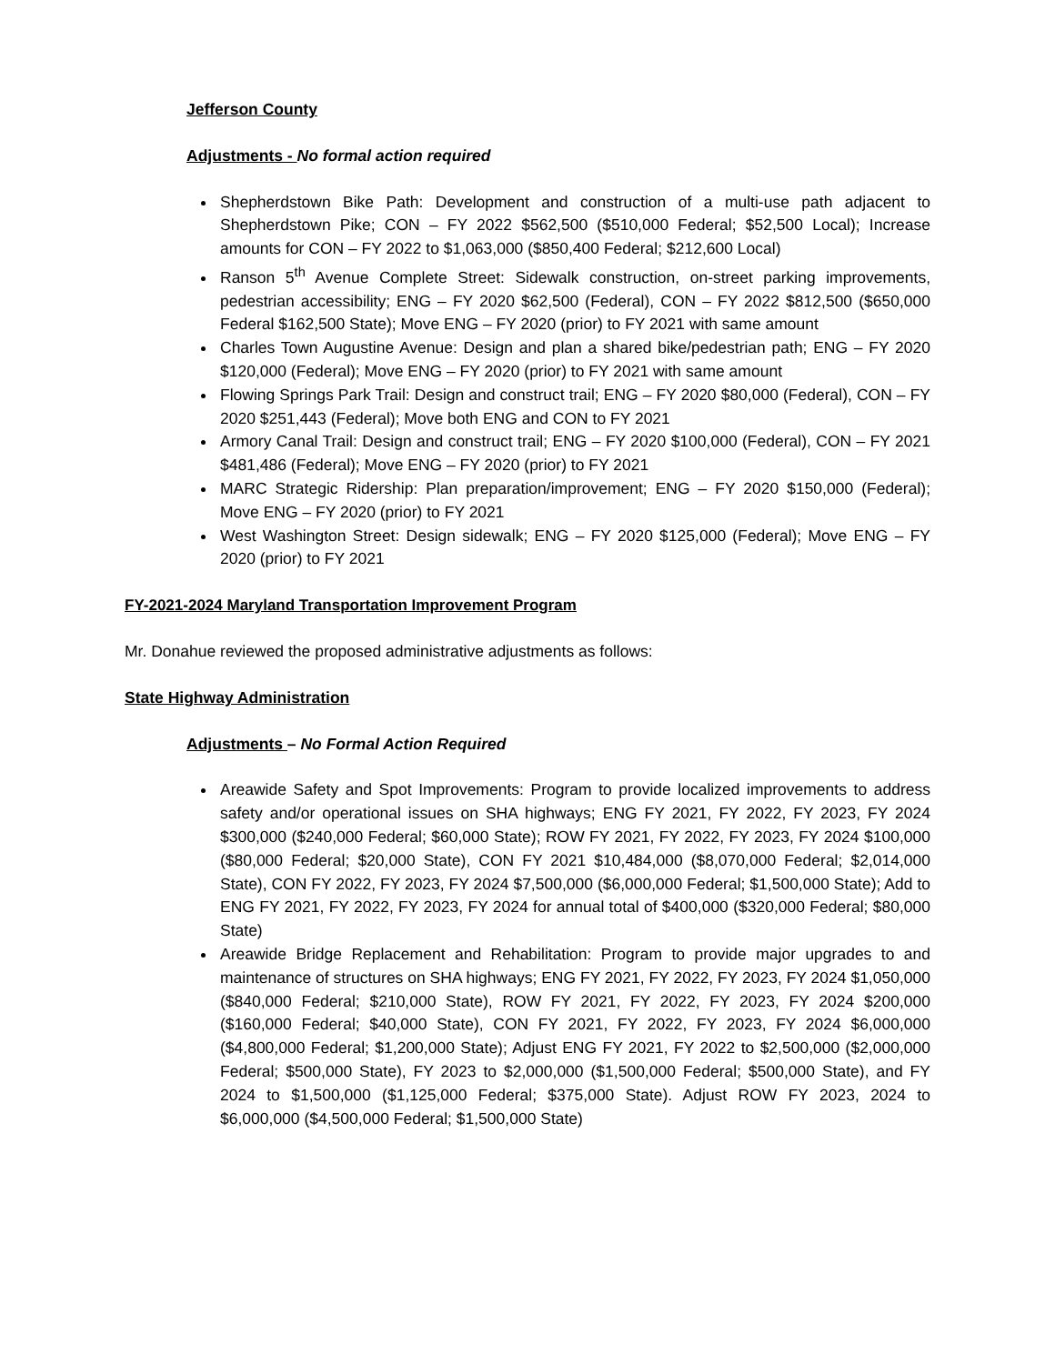Jefferson County
Adjustments - No formal action required
Shepherdstown Bike Path: Development and construction of a multi-use path adjacent to Shepherdstown Pike; CON – FY 2022 $562,500 ($510,000 Federal; $52,500 Local); Increase amounts for CON – FY 2022 to $1,063,000 ($850,400 Federal; $212,600 Local)
Ranson 5<sup>th</sup> Avenue Complete Street: Sidewalk construction, on-street parking improvements, pedestrian accessibility; ENG – FY 2020 $62,500 (Federal), CON – FY 2022 $812,500 ($650,000 Federal $162,500 State); Move ENG – FY 2020 (prior) to FY 2021 with same amount
Charles Town Augustine Avenue: Design and plan a shared bike/pedestrian path; ENG – FY 2020 $120,000 (Federal); Move ENG – FY 2020 (prior) to FY 2021 with same amount
Flowing Springs Park Trail: Design and construct trail; ENG – FY 2020 $80,000 (Federal), CON – FY 2020 $251,443 (Federal); Move both ENG and CON to FY 2021
Armory Canal Trail: Design and construct trail; ENG – FY 2020 $100,000 (Federal), CON – FY 2021 $481,486 (Federal); Move ENG – FY 2020 (prior) to FY 2021
MARC Strategic Ridership: Plan preparation/improvement; ENG – FY 2020 $150,000 (Federal); Move ENG – FY 2020 (prior) to FY 2021
West Washington Street: Design sidewalk; ENG – FY 2020 $125,000 (Federal); Move ENG – FY 2020 (prior) to FY 2021
FY-2021-2024 Maryland Transportation Improvement Program
Mr. Donahue reviewed the proposed administrative adjustments as follows:
State Highway Administration
Adjustments – No Formal Action Required
Areawide Safety and Spot Improvements: Program to provide localized improvements to address safety and/or operational issues on SHA highways; ENG FY 2021, FY 2022, FY 2023, FY 2024 $300,000 ($240,000 Federal; $60,000 State); ROW FY 2021, FY 2022, FY 2023, FY 2024 $100,000 ($80,000 Federal; $20,000 State), CON FY 2021 $10,484,000 ($8,070,000 Federal; $2,014,000 State), CON FY 2022, FY 2023, FY 2024 $7,500,000 ($6,000,000 Federal; $1,500,000 State); Add to ENG FY 2021, FY 2022, FY 2023, FY 2024 for annual total of $400,000 ($320,000 Federal; $80,000 State)
Areawide Bridge Replacement and Rehabilitation: Program to provide major upgrades to and maintenance of structures on SHA highways; ENG FY 2021, FY 2022, FY 2023, FY 2024 $1,050,000 ($840,000 Federal; $210,000 State), ROW FY 2021, FY 2022, FY 2023, FY 2024 $200,000 ($160,000 Federal; $40,000 State), CON FY 2021, FY 2022, FY 2023, FY 2024 $6,000,000 ($4,800,000 Federal; $1,200,000 State); Adjust ENG FY 2021, FY 2022 to $2,500,000 ($2,000,000 Federal; $500,000 State), FY 2023 to $2,000,000 ($1,500,000 Federal; $500,000 State), and FY 2024 to $1,500,000 ($1,125,000 Federal; $375,000 State). Adjust ROW FY 2023, 2024 to $6,000,000 ($4,500,000 Federal; $1,500,000 State)